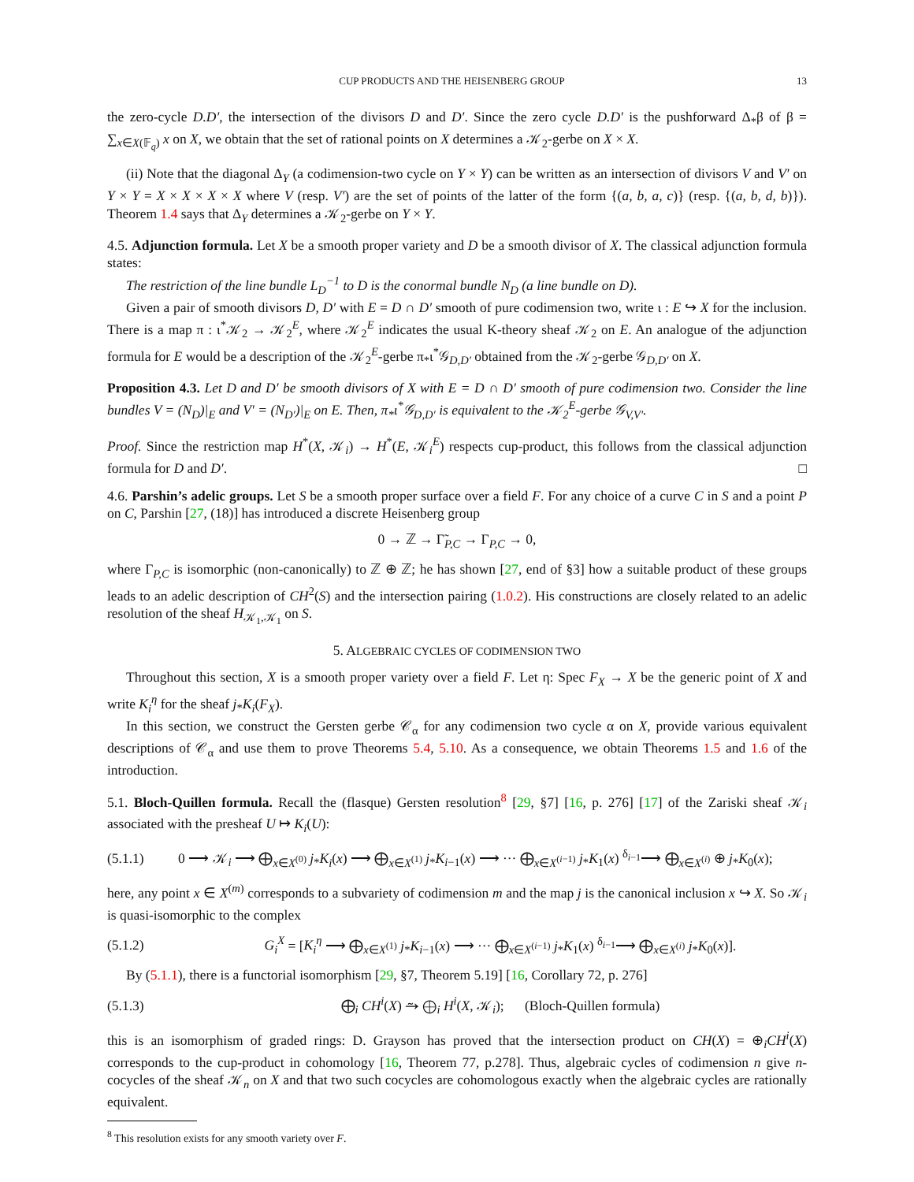CUP PRODUCTS AND THE HEISENBERG GROUP 13
the zero-cycle D.D′, the intersection of the divisors D and D′. Since the zero cycle D.D′ is the pushforward Δ<sub>*</sub>β of β = ∑<sub>x∈X(𝔽<sub>q</sub>)</sub> x on X, we obtain that the set of rational points on X determines a 𝒦<sub>2</sub>-gerbe on X × X.
(ii) Note that the diagonal Δ<sub>Y</sub> (a codimension-two cycle on Y × Y) can be written as an intersection of divisors V and V′ on Y × Y = X × X × X × X where V (resp. V′) are the set of points of the latter of the form {(a, b, a, c)} (resp. {(a, b, d, b)}). Theorem 1.4 says that Δ<sub>Y</sub> determines a 𝒦<sub>2</sub>-gerbe on Y × Y.
4.5. Adjunction formula. Let X be a smooth proper variety and D be a smooth divisor of X. The classical adjunction formula states:
The restriction of the line bundle L<sub>D</sub><sup>−1</sup> to D is the conormal bundle N<sub>D</sub> (a line bundle on D).
Given a pair of smooth divisors D, D′ with E = D ∩ D′ smooth of pure codimension two, write ι : E ↪ X for the inclusion. There is a map π : ι<sup>*</sup>𝒦<sub>2</sub> → 𝒦<sub>2</sub><sup>E</sup>, where 𝒦<sub>2</sub><sup>E</sup> indicates the usual K-theory sheaf 𝒦<sub>2</sub> on E. An analogue of the adjunction formula for E would be a description of the 𝒦<sub>2</sub><sup>E</sup>-gerbe π<sub>*</sub>ι<sup>*</sup>𝒢<sub>D,D′</sub> obtained from the 𝒦<sub>2</sub>-gerbe 𝒢<sub>D,D′</sub> on X.
Proposition 4.3. Let D and D′ be smooth divisors of X with E = D ∩ D′ smooth of pure codimension two. Consider the line bundles V = (N<sub>D</sub>)|<sub>E</sub> and V′ = (N<sub>D′</sub>)|<sub>E</sub> on E. Then, π<sub>*</sub>ι<sup>*</sup>𝒢<sub>D,D′</sub> is equivalent to the 𝒦<sub>2</sub><sup>E</sup>-gerbe 𝒢<sub>V,V′</sub>.
Proof. Since the restriction map H<sup>*</sup>(X, 𝒦<sub>i</sub>) → H<sup>*</sup>(E, 𝒦<sub>i</sub><sup>E</sup>) respects cup-product, this follows from the classical adjunction formula for D and D′. □
4.6. Parshin’s adelic groups. Let S be a smooth proper surface over a field F. For any choice of a curve C in S and a point P on C, Parshin [27, (18)] has introduced a discrete Heisenberg group
0 → ℤ → Γ̃<sub>P,C</sub> → Γ<sub>P,C</sub> → 0,
where Γ<sub>P,C</sub> is isomorphic (non-canonically) to ℤ ⊕ ℤ; he has shown [27, end of §3] how a suitable product of these groups leads to an adelic description of CH<sup>2</sup>(S) and the intersection pairing (1.0.2). His constructions are closely related to an adelic resolution of the sheaf H<sub>𝒦<sub>1</sub>,𝒦<sub>1</sub></sub> on S.
5. ALGEBRAIC CYCLES OF CODIMENSION TWO
Throughout this section, X is a smooth proper variety over a field F. Let η: Spec F<sub>X</sub> → X be the generic point of X and write K<sub>i</sub><sup>η</sup> for the sheaf j<sub>*</sub>K<sub>i</sub>(F<sub>X</sub>).
In this section, we construct the Gersten gerbe 𝒞<sub>α</sub> for any codimension two cycle α on X, provide various equivalent descriptions of 𝒞<sub>α</sub> and use them to prove Theorems 5.4, 5.10. As a consequence, we obtain Theorems 1.5 and 1.6 of the introduction.
5.1. Bloch-Quillen formula. Recall the (flasque) Gersten resolution<sup>8</sup> [29, §7] [16, p. 276] [17] of the Zariski sheaf 𝒦<sub>i</sub> associated with the presheaf U ↦ K<sub>i</sub>(U):
(5.1.1) 0 ⟶ 𝒦<sub>i</sub> ⟶ ⨁<sub>x∈X<sup>(0)</sup></sub> j<sub>*</sub>K<sub>i</sub>(x) ⟶ ⨁<sub>x∈X<sup>(1)</sup></sub> j<sub>*</sub>K<sub>i−1</sub>(x) ⟶ ··· ⨁<sub>x∈X<sup>(i−1)</sup></sub> j<sub>*</sub>K<sub>1</sub>(x) <sup>δ<sub>i−1</sub></sup>⟶ ⨁<sub>x∈X<sup>(i)</sup></sub> ⊕ j<sub>*</sub>K<sub>0</sub>(x);
here, any point x ∈ X<sup>(m)</sup> corresponds to a subvariety of codimension m and the map j is the canonical inclusion x ↪ X. So 𝒦<sub>i</sub> is quasi-isomorphic to the complex
(5.1.2) G<sub>i</sub><sup>X</sup> = [K<sub>i</sub><sup>η</sup> ⟶ ⨁<sub>x∈X<sup>(1)</sup></sub> j<sub>*</sub>K<sub>i−1</sub>(x) ⟶ ··· ⨁<sub>x∈X<sup>(i−1)</sup></sub> j<sub>*</sub>K<sub>1</sub>(x) <sup>δ<sub>i−1</sub></sup>⟶ ⨁<sub>x∈X<sup>(i)</sup></sub> j<sub>*</sub>K<sub>0</sub>(x)].
By (5.1.1), there is a functorial isomorphism [29, §7, Theorem 5.19] [16, Corollary 72, p. 276]
(5.1.3) ⨁<sub>i</sub> CH<sup>i</sup>(X) ⥲ ⨁<sub>i</sub> H<sup>i</sup>(X, 𝒦<sub>i</sub>); (Bloch-Quillen formula)
this is an isomorphism of graded rings: D. Grayson has proved that the intersection product on CH(X) = ⊕<sub>i</sub>CH<sup>i</sup>(X) corresponds to the cup-product in cohomology [16, Theorem 77, p.278]. Thus, algebraic cycles of codimension n give n-cocycles of the sheaf 𝒦<sub>n</sub> on X and that two such cocycles are cohomologous exactly when the algebraic cycles are rationally equivalent.
<sup>8</sup> This resolution exists for any smooth variety over F.